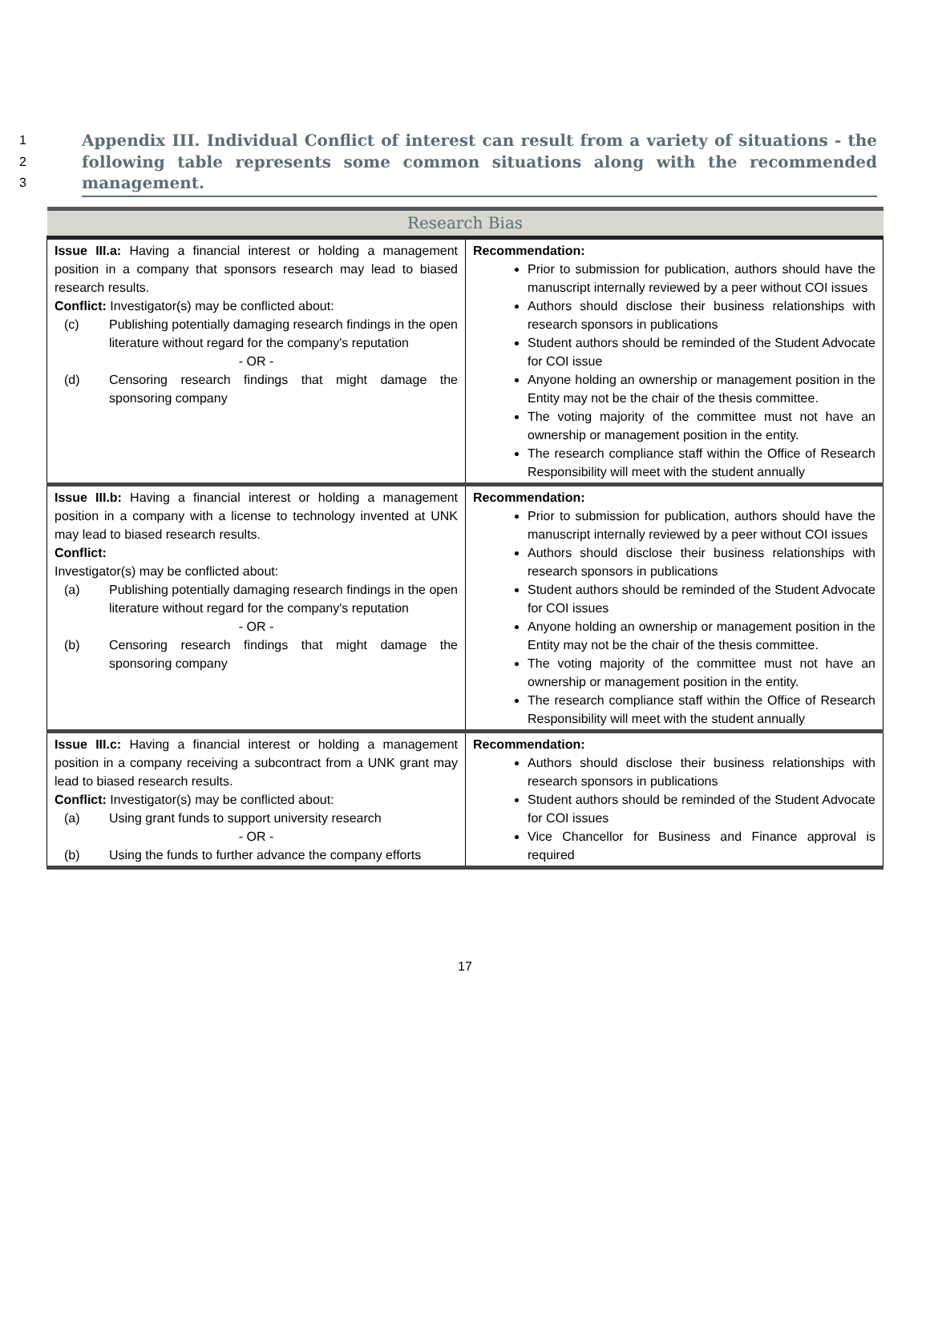1
2
3
Appendix III. Individual Conflict of interest can result from a variety of situations - the following table represents some common situations along with the recommended management.
| Research Bias | |
| --- | --- |
| Issue III.a: Having a financial interest or holding a management position in a company that sponsors research may lead to biased research results. Conflict: Investigator(s) may be conflicted about: (c) Publishing potentially damaging research findings in the open literature without regard for the company's reputation - OR - (d) Censoring research findings that might damage the sponsoring company | Recommendation: Prior to submission for publication, authors should have the manuscript internally reviewed by a peer without COI issues Authors should disclose their business relationships with research sponsors in publications Student authors should be reminded of the Student Advocate for COI issue Anyone holding an ownership or management position in the Entity may not be the chair of the thesis committee. The voting majority of the committee must not have an ownership or management position in the entity. The research compliance staff within the Office of Research Responsibility will meet with the student annually |
| Issue III.b: Having a financial interest or holding a management position in a company with a license to technology invented at UNK may lead to biased research results. Conflict: Investigator(s) may be conflicted about: (a) Publishing potentially damaging research findings in the open literature without regard for the company's reputation - OR - (b) Censoring research findings that might damage the sponsoring company | Recommendation: Prior to submission for publication, authors should have the manuscript internally reviewed by a peer without COI issues Authors should disclose their business relationships with research sponsors in publications Student authors should be reminded of the Student Advocate for COI issues Anyone holding an ownership or management position in the Entity may not be the chair of the thesis committee. The voting majority of the committee must not have an ownership or management position in the entity. The research compliance staff within the Office of Research Responsibility will meet with the student annually |
| Issue III.c: Having a financial interest or holding a management position in a company receiving a subcontract from a UNK grant may lead to biased research results. Conflict: Investigator(s) may be conflicted about: (a) Using grant funds to support university research - OR - (b) Using the funds to further advance the company efforts | Recommendation: Authors should disclose their business relationships with research sponsors in publications Student authors should be reminded of the Student Advocate for COI issues Vice Chancellor for Business and Finance approval is required |
17